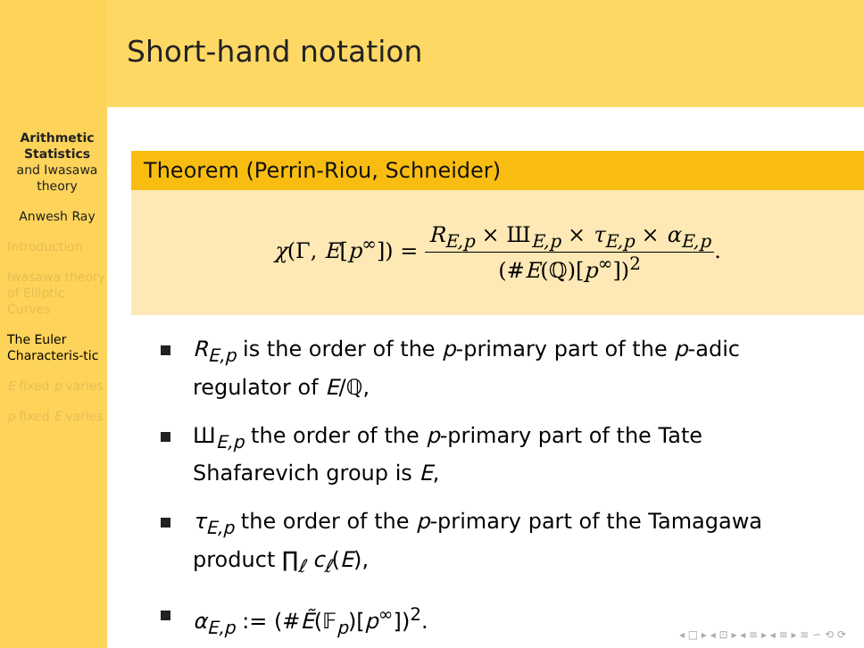Arithmetic Statistics
and Iwasawa theory
Anwesh Ray
Introduction
Iwasawa theory of Elliptic Curves
The Euler Characteris-tic
E fixed p varies
p fixed E varies
Short-hand notation
Theorem (Perrin-Riou, Schneider)
χ(Γ, E[p<sup>∞</sup>]) = R<sub>E,p</sub> × Ш<sub>E,p</sub> × τ<sub>E,p</sub> × α<sub>E,p</sub> (#E(ℚ)[p<sup>∞</sup>])<sup>2</sup>.
R<sub>E,p</sub> is the order of the p-primary part of the p-adic regulator of E/ℚ,
Ш<sub>E,p</sub> the order of the p-primary part of the Tate Shafarevich group is E,
τ<sub>E,p</sub> the order of the p-primary part of the Tamagawa product ∏<sub>ℓ</sub> c<sub>ℓ</sub>(E),
α<sub>E,p</sub> := (#Ẽ(𝔽<sub>p</sub>)[p<sup>∞</sup>])<sup>2</sup>.
◂ □ ▸ ◂ ⊡ ▸ ◂ ≡ ▸ ◂ ≡ ▸ ≡ ∽ ⟲ ⟳